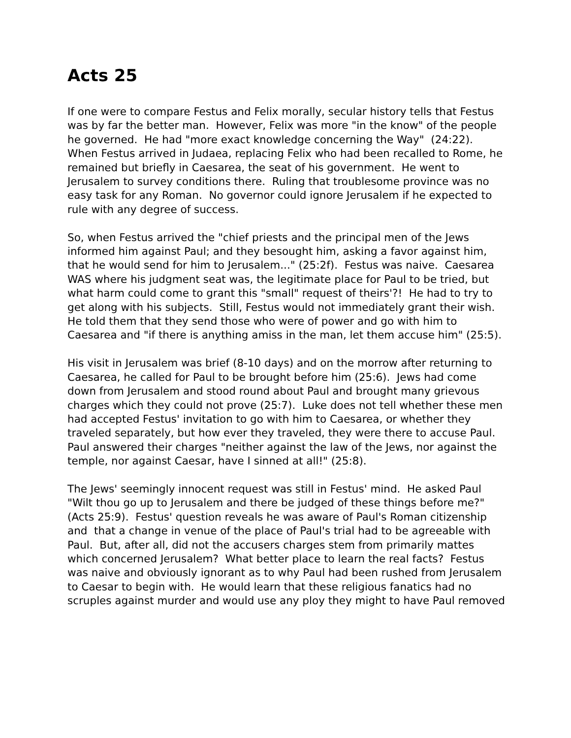Acts 25
If one were to compare Festus and Felix morally, secular history tells that Festus was by far the better man. However, Felix was more "in the know" of the people he governed. He had "more exact knowledge concerning the Way" (24:22). When Festus arrived in Judaea, replacing Felix who had been recalled to Rome, he remained but briefly in Caesarea, the seat of his government. He went to Jerusalem to survey conditions there. Ruling that troublesome province was no easy task for any Roman. No governor could ignore Jerusalem if he expected to rule with any degree of success.
So, when Festus arrived the "chief priests and the principal men of the Jews informed him against Paul; and they besought him, asking a favor against him, that he would send for him to Jerusalem..." (25:2f). Festus was naive. Caesarea WAS where his judgment seat was, the legitimate place for Paul to be tried, but what harm could come to grant this "small" request of theirs'?! He had to try to get along with his subjects. Still, Festus would not immediately grant their wish. He told them that they send those who were of power and go with him to Caesarea and "if there is anything amiss in the man, let them accuse him" (25:5).
His visit in Jerusalem was brief (8-10 days) and on the morrow after returning to Caesarea, he called for Paul to be brought before him (25:6). Jews had come down from Jerusalem and stood round about Paul and brought many grievous charges which they could not prove (25:7). Luke does not tell whether these men had accepted Festus' invitation to go with him to Caesarea, or whether they traveled separately, but how ever they traveled, they were there to accuse Paul. Paul answered their charges "neither against the law of the Jews, nor against the temple, nor against Caesar, have I sinned at all!" (25:8).
The Jews' seemingly innocent request was still in Festus' mind. He asked Paul "Wilt thou go up to Jerusalem and there be judged of these things before me?" (Acts 25:9). Festus' question reveals he was aware of Paul's Roman citizenship and that a change in venue of the place of Paul's trial had to be agreeable with Paul. But, after all, did not the accusers charges stem from primarily mattes which concerned Jerusalem? What better place to learn the real facts? Festus was naive and obviously ignorant as to why Paul had been rushed from Jerusalem to Caesar to begin with. He would learn that these religious fanatics had no scruples against murder and would use any ploy they might to have Paul removed